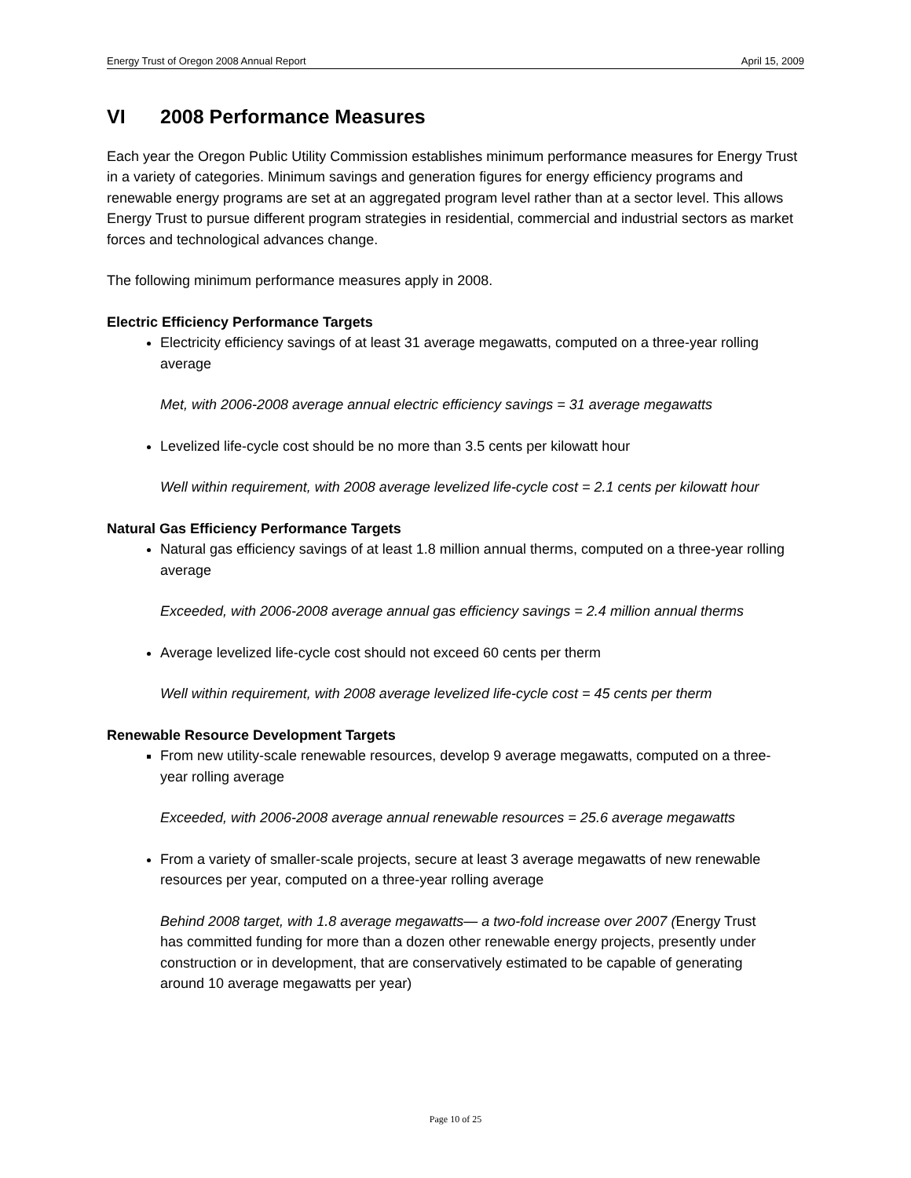Energy Trust of Oregon 2008 Annual Report April 15, 2009
VI 2008 Performance Measures
Each year the Oregon Public Utility Commission establishes minimum performance measures for Energy Trust in a variety of categories. Minimum savings and generation figures for energy efficiency programs and renewable energy programs are set at an aggregated program level rather than at a sector level. This allows Energy Trust to pursue different program strategies in residential, commercial and industrial sectors as market forces and technological advances change.
The following minimum performance measures apply in 2008.
Electric Efficiency Performance Targets
Electricity efficiency savings of at least 31 average megawatts, computed on a three-year rolling average
Met, with 2006-2008 average annual electric efficiency savings = 31 average megawatts
Levelized life-cycle cost should be no more than 3.5 cents per kilowatt hour
Well within requirement, with 2008 average levelized life-cycle cost = 2.1 cents per kilowatt hour
Natural Gas Efficiency Performance Targets
Natural gas efficiency savings of at least 1.8 million annual therms, computed on a three-year rolling average
Exceeded, with 2006-2008 average annual gas efficiency savings = 2.4 million annual therms
Average levelized life-cycle cost should not exceed 60 cents per therm
Well within requirement, with 2008 average levelized life-cycle cost = 45 cents per therm
Renewable Resource Development Targets
From new utility-scale renewable resources, develop 9 average megawatts, computed on a three-year rolling average
Exceeded, with 2006-2008 average annual renewable resources = 25.6 average megawatts
From a variety of smaller-scale projects, secure at least 3 average megawatts of new renewable resources per year, computed on a three-year rolling average
Behind 2008 target, with 1.8 average megawatts— a two-fold increase over 2007 (Energy Trust has committed funding for more than a dozen other renewable energy projects, presently under construction or in development, that are conservatively estimated to be capable of generating around 10 average megawatts per year)
Page 10 of 25